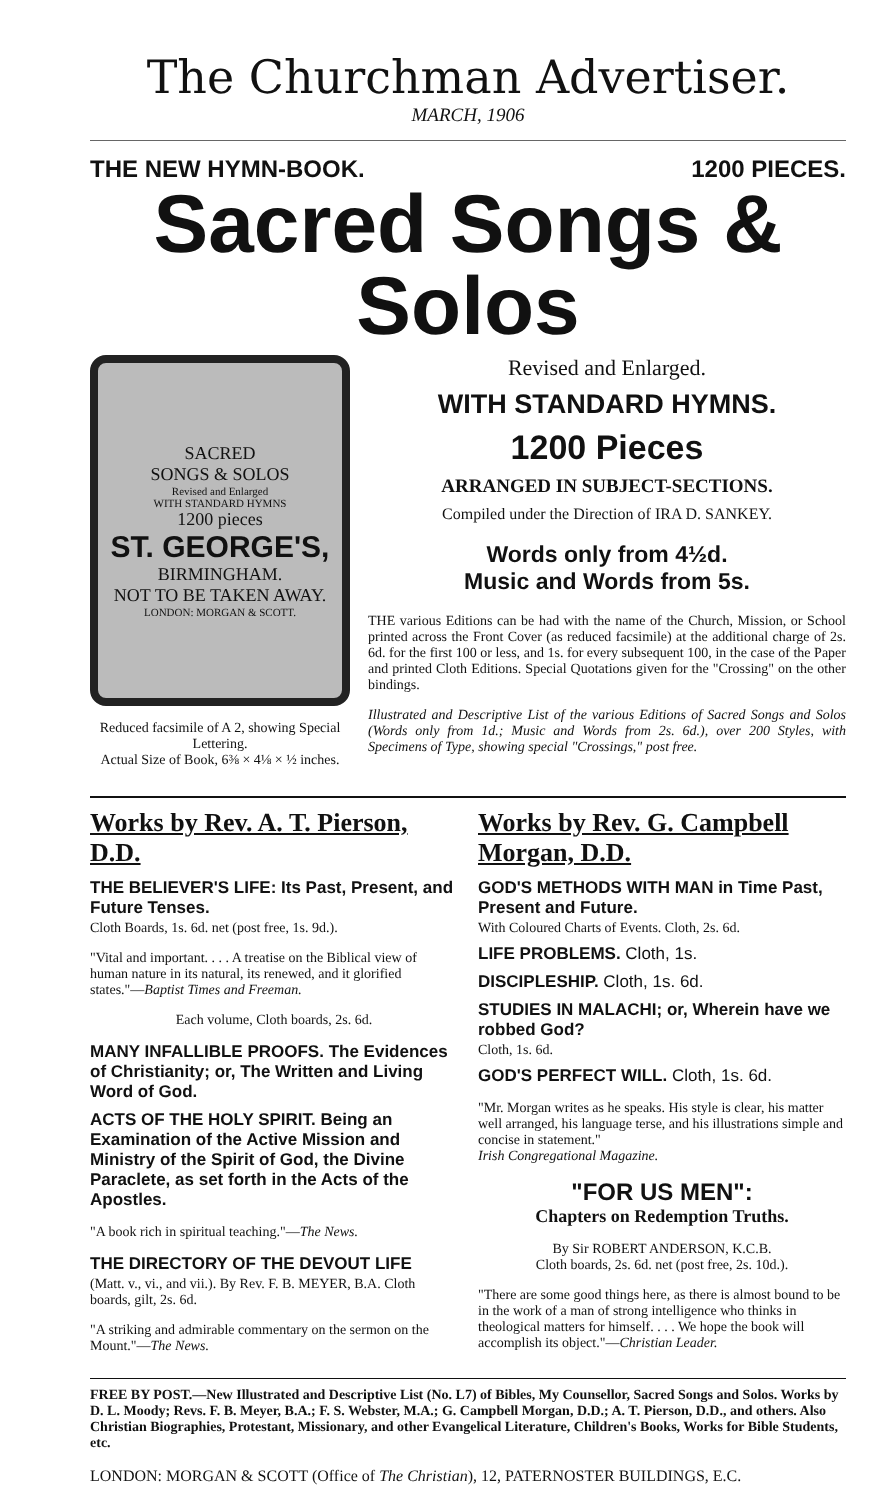The Churchman Advertiser.
MARCH, 1906
THE NEW HYMN-BOOK. 1200 PIECES.
Sacred Songs & Solos
SACRED
SONGS & SOLOS
Revised and Enlarged
WITH STANDARD HYMNS
1200 pieces
ST. GEORGE'S,
BIRMINGHAM.
NOT TO BE TAKEN AWAY.
LONDON: MORGAN & SCOTT.
Reduced facsimile of A 2, showing Special Lettering.
Actual Size of Book, 6⅜ × 4⅛ × ½ inches.
Revised and Enlarged.
WITH STANDARD HYMNS.
1200 Pieces
ARRANGED IN SUBJECT-SECTIONS.
Compiled under the Direction of IRA D. SANKEY.
Words only from 4½d.
Music and Words from 5s.
THE various Editions can be had with the name of the Church, Mission, or School printed across the Front Cover (as reduced facsimile) at the additional charge of 2s. 6d. for the first 100 or less, and 1s. for every subsequent 100, in the case of the Paper and printed Cloth Editions. Special Quotations given for the "Crossing" on the other bindings.
Illustrated and Descriptive List of the various Editions of Sacred Songs and Solos (Words only from 1d.; Music and Words from 2s. 6d.), over 200 Styles, with Specimens of Type, showing special "Crossings," post free.
Works by Rev. A. T. Pierson, D.D.
THE BELIEVER'S LIFE: Its Past, Present, and Future Tenses.
Cloth Boards, 1s. 6d. net (post free, 1s. 9d.).
"Vital and important. . . . A treatise on the Biblical view of human nature in its natural, its renewed, and it glorified states."—Baptist Times and Freeman.
Each volume, Cloth boards, 2s. 6d.
MANY INFALLIBLE PROOFS. The Evidences of Christianity; or, The Written and Living Word of God.
ACTS OF THE HOLY SPIRIT. Being an Examination of the Active Mission and Ministry of the Spirit of God, the Divine Paraclete, as set forth in the Acts of the Apostles.
"A book rich in spiritual teaching."—The News.
THE DIRECTORY OF THE DEVOUT LIFE
(Matt. v., vi., and vii.). By Rev. F. B. MEYER, B.A. Cloth boards, gilt, 2s. 6d.
"A striking and admirable commentary on the sermon on the Mount."—The News.
Works by Rev. G. Campbell Morgan, D.D.
GOD'S METHODS WITH MAN in Time Past, Present and Future.
With Coloured Charts of Events. Cloth, 2s. 6d.
LIFE PROBLEMS. Cloth, 1s.
DISCIPLESHIP. Cloth, 1s. 6d.
STUDIES IN MALACHI; or, Wherein have we robbed God?
Cloth, 1s. 6d.
GOD'S PERFECT WILL. Cloth, 1s. 6d.
"Mr. Morgan writes as he speaks. His style is clear, his matter well arranged, his language terse, and his illustrations simple and concise in statement."
Irish Congregational Magazine.
"FOR US MEN":
Chapters on Redemption Truths.
By Sir ROBERT ANDERSON, K.C.B.
Cloth boards, 2s. 6d. net (post free, 2s. 10d.).
"There are some good things here, as there is almost bound to be in the work of a man of strong intelligence who thinks in theological matters for himself. . . . We hope the book will accomplish its object."—Christian Leader.
FREE BY POST.—New Illustrated and Descriptive List (No. L7) of Bibles, My Counsellor, Sacred Songs and Solos. Works by D. L. Moody; Revs. F. B. Meyer, B.A.; F. S. Webster, M.A.; G. Campbell Morgan, D.D.; A. T. Pierson, D.D., and others. Also Christian Biographies, Protestant, Missionary, and other Evangelical Literature, Children's Books, Works for Bible Students, etc.
LONDON: MORGAN & SCOTT (Office of The Christian), 12, PATERNOSTER BUILDINGS, E.C.